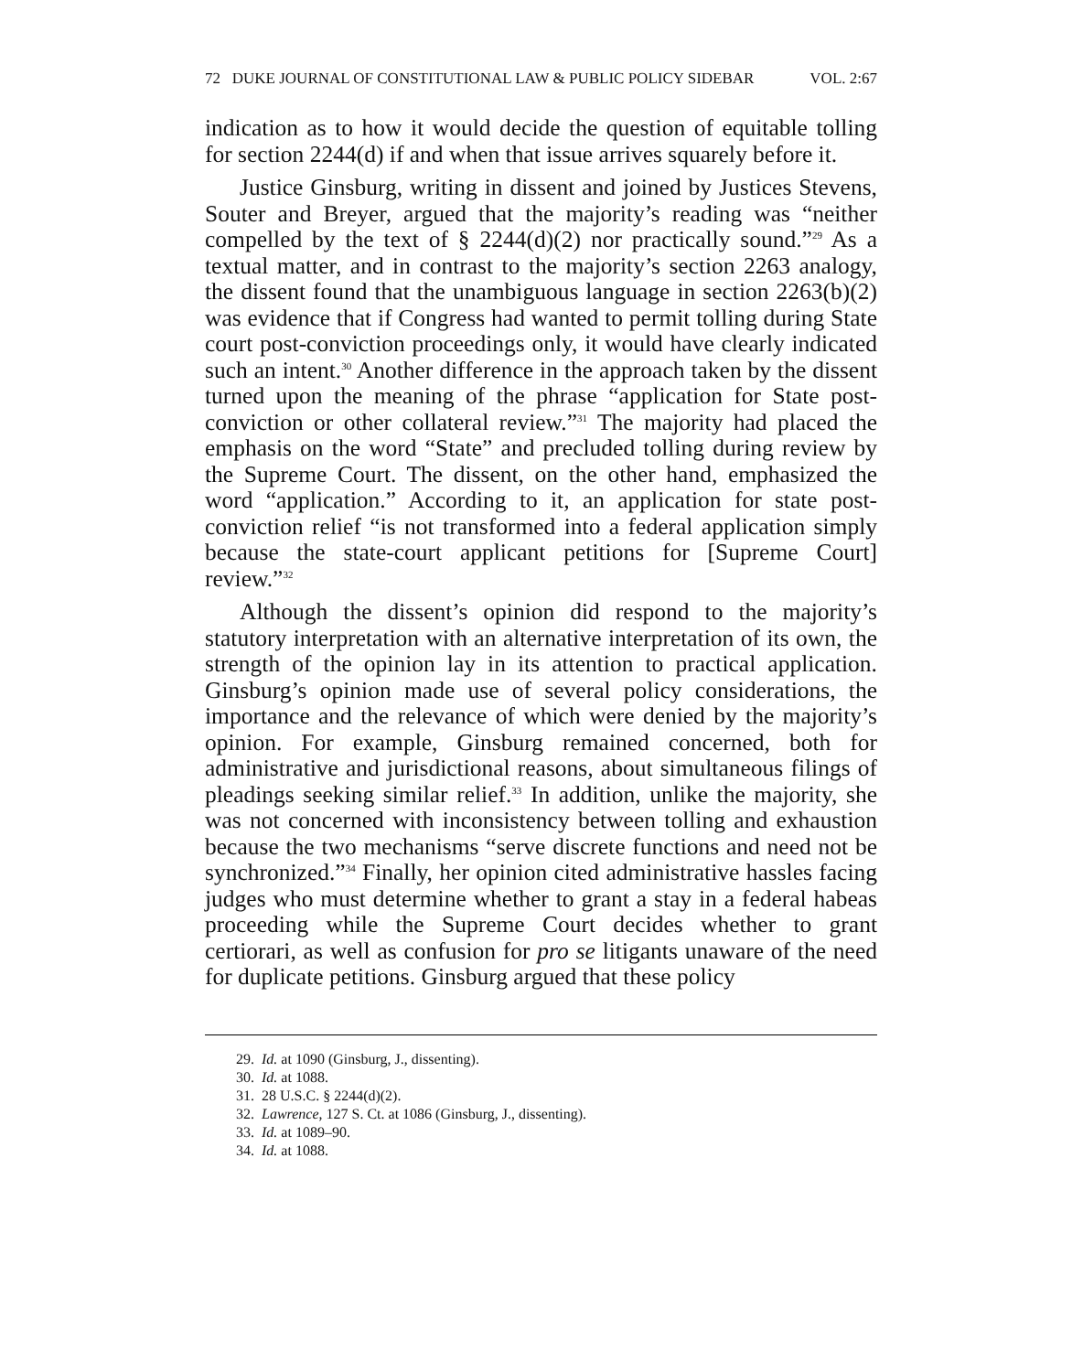72 DUKE JOURNAL OF CONSTITUTIONAL LAW & PUBLIC POLICY SIDEBAR VOL. 2:67
indication as to how it would decide the question of equitable tolling for section 2244(d) if and when that issue arrives squarely before it.
Justice Ginsburg, writing in dissent and joined by Justices Stevens, Souter and Breyer, argued that the majority’s reading was “neither compelled by the text of § 2244(d)(2) nor practically sound.”<sup>29</sup> As a textual matter, and in contrast to the majority’s section 2263 analogy, the dissent found that the unambiguous language in section 2263(b)(2) was evidence that if Congress had wanted to permit tolling during State court post-conviction proceedings only, it would have clearly indicated such an intent.<sup>30</sup> Another difference in the approach taken by the dissent turned upon the meaning of the phrase “application for State post-conviction or other collateral review.”<sup>31</sup> The majority had placed the emphasis on the word “State” and precluded tolling during review by the Supreme Court. The dissent, on the other hand, emphasized the word “application.” According to it, an application for state post-conviction relief “is not transformed into a federal application simply because the state-court applicant petitions for [Supreme Court] review.”<sup>32</sup>
Although the dissent’s opinion did respond to the majority’s statutory interpretation with an alternative interpretation of its own, the strength of the opinion lay in its attention to practical application. Ginsburg’s opinion made use of several policy considerations, the importance and the relevance of which were denied by the majority’s opinion. For example, Ginsburg remained concerned, both for administrative and jurisdictional reasons, about simultaneous filings of pleadings seeking similar relief.<sup>33</sup> In addition, unlike the majority, she was not concerned with inconsistency between tolling and exhaustion because the two mechanisms “serve discrete functions and need not be synchronized.”<sup>34</sup> Finally, her opinion cited administrative hassles facing judges who must determine whether to grant a stay in a federal habeas proceeding while the Supreme Court decides whether to grant certiorari, as well as confusion for pro se litigants unaware of the need for duplicate petitions. Ginsburg argued that these policy
29. Id. at 1090 (Ginsburg, J., dissenting).
30. Id. at 1088.
31. 28 U.S.C. § 2244(d)(2).
32. Lawrence, 127 S. Ct. at 1086 (Ginsburg, J., dissenting).
33. Id. at 1089–90.
34. Id. at 1088.